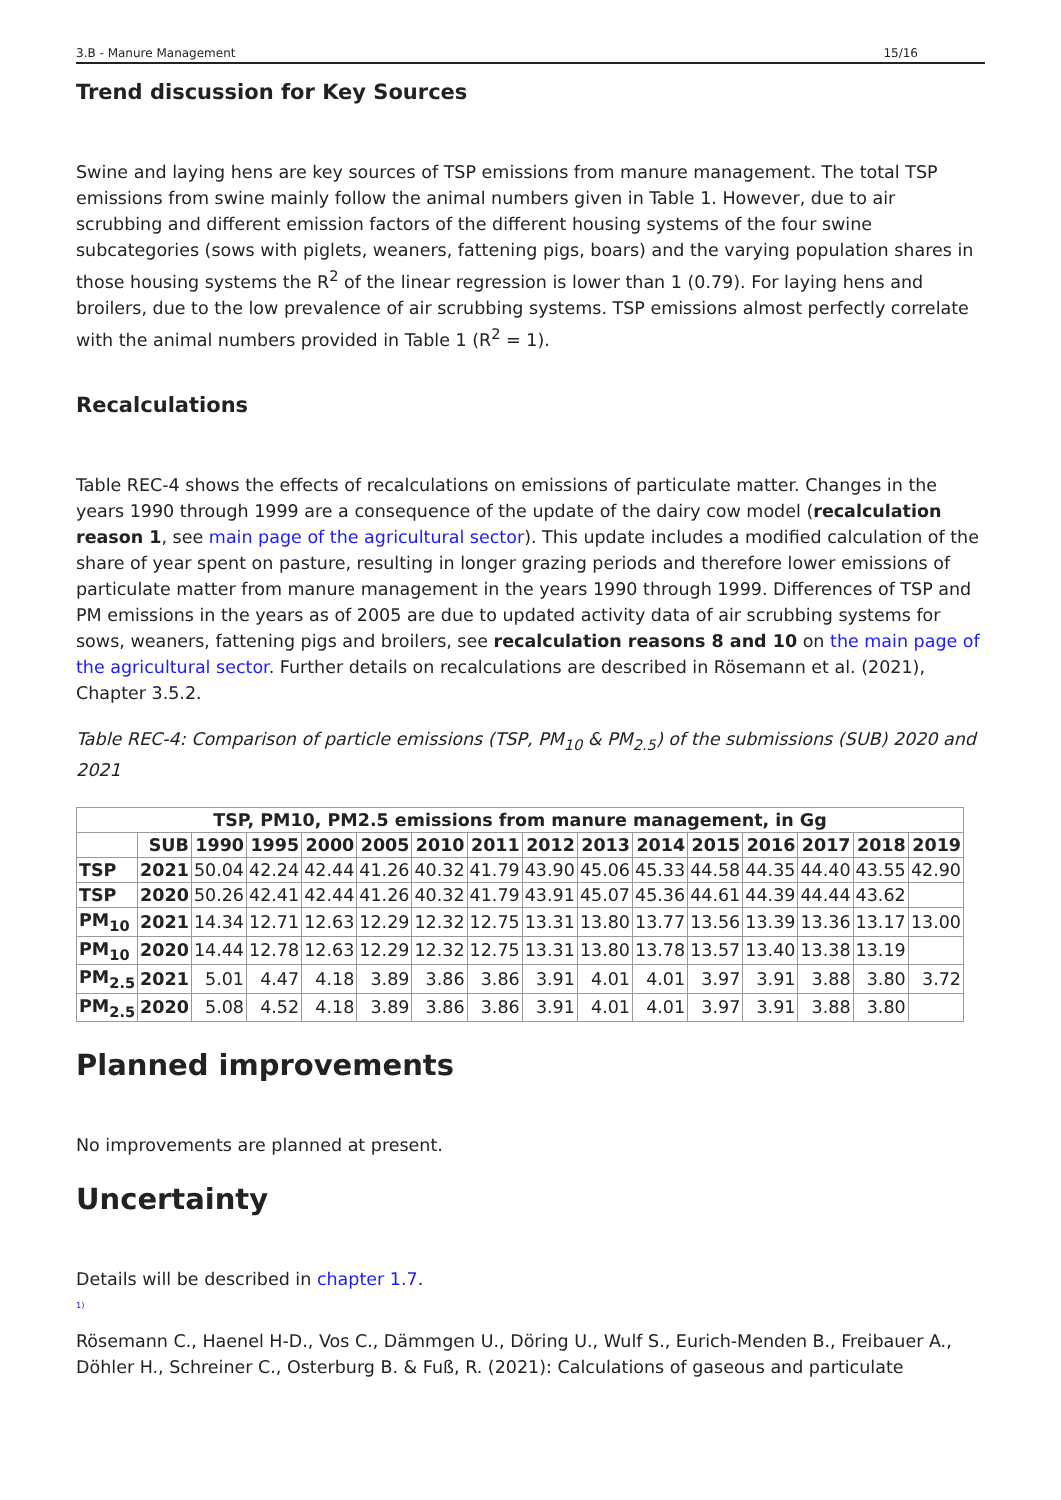3.B - Manure Management 15/16
Trend discussion for Key Sources
Swine and laying hens are key sources of TSP emissions from manure management. The total TSP emissions from swine mainly follow the animal numbers given in Table 1. However, due to air scrubbing and different emission factors of the different housing systems of the four swine subcategories (sows with piglets, weaners, fattening pigs, boars) and the varying population shares in those housing systems the R<sup>2</sup> of the linear regression is lower than 1 (0.79). For laying hens and broilers, due to the low prevalence of air scrubbing systems. TSP emissions almost perfectly correlate with the animal numbers provided in Table 1 (R<sup>2</sup> = 1).
Recalculations
Table REC-4 shows the effects of recalculations on emissions of particulate matter. Changes in the years 1990 through 1999 are a consequence of the update of the dairy cow model (recalculation reason 1, see main page of the agricultural sector). This update includes a modified calculation of the share of year spent on pasture, resulting in longer grazing periods and therefore lower emissions of particulate matter from manure management in the years 1990 through 1999. Differences of TSP and PM emissions in the years as of 2005 are due to updated activity data of air scrubbing systems for sows, weaners, fattening pigs and broilers, see recalculation reasons 8 and 10 on the main page of the agricultural sector. Further details on recalculations are described in Rösemann et al. (2021), Chapter 3.5.2.
Table REC-4: Comparison of particle emissions (TSP, PM<sub>10</sub> & PM<sub>2.5</sub>) of the submissions (SUB) 2020 and 2021
| TSP, PM10, PM2.5 emissions from manure management, in Gg | | | | | | | | | | | | | | | |
| --- | --- | --- | --- | --- | --- | --- | --- | --- | --- | --- | --- | --- | --- | --- | --- |
| | SUB | 1990 | 1995 | 2000 | 2005 | 2010 | 2011 | 2012 | 2013 | 2014 | 2015 | 2016 | 2017 | 2018 | 2019 |
| TSP | 2021 | 50.04 | 42.24 | 42.44 | 41.26 | 40.32 | 41.79 | 43.90 | 45.06 | 45.33 | 44.58 | 44.35 | 44.40 | 43.55 | 42.90 |
| TSP | 2020 | 50.26 | 42.41 | 42.44 | 41.26 | 40.32 | 41.79 | 43.91 | 45.07 | 45.36 | 44.61 | 44.39 | 44.44 | 43.62 | |
| PM<sub>10</sub> | 2021 | 14.34 | 12.71 | 12.63 | 12.29 | 12.32 | 12.75 | 13.31 | 13.80 | 13.77 | 13.56 | 13.39 | 13.36 | 13.17 | 13.00 |
| PM<sub>10</sub> | 2020 | 14.44 | 12.78 | 12.63 | 12.29 | 12.32 | 12.75 | 13.31 | 13.80 | 13.78 | 13.57 | 13.40 | 13.38 | 13.19 | |
| PM<sub>2.5</sub> | 2021 | 5.01 | 4.47 | 4.18 | 3.89 | 3.86 | 3.86 | 3.91 | 4.01 | 4.01 | 3.97 | 3.91 | 3.88 | 3.80 | 3.72 |
| PM<sub>2.5</sub> | 2020 | 5.08 | 4.52 | 4.18 | 3.89 | 3.86 | 3.86 | 3.91 | 4.01 | 4.01 | 3.97 | 3.91 | 3.88 | 3.80 | |
Planned improvements
No improvements are planned at present.
Uncertainty
Details will be described in chapter 1.7.
<sup>1)</sup>
Rösemann C., Haenel H-D., Vos C., Dämmgen U., Döring U., Wulf S., Eurich-Menden B., Freibauer A., Döhler H., Schreiner C., Osterburg B. & Fuß, R. (2021): Calculations of gaseous and particulate